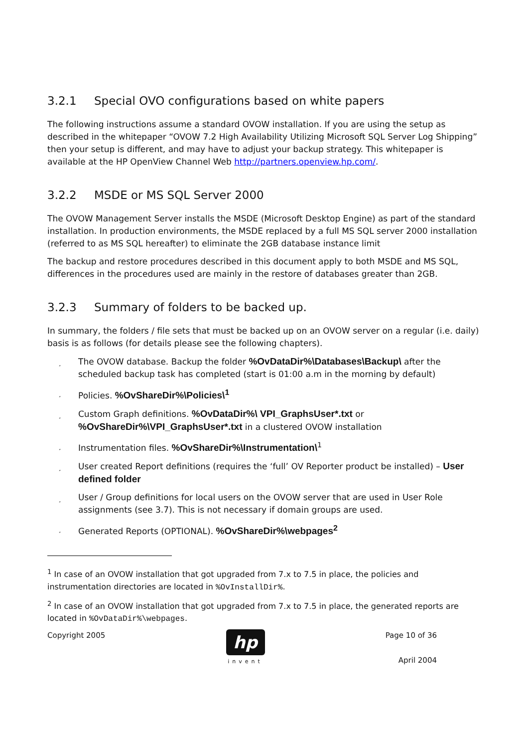3.2.1 Special OVO configurations based on white papers
The following instructions assume a standard OVOW installation. If you are using the setup as described in the whitepaper “OVOW 7.2 High Availability Utilizing Microsoft SQL Server Log Shipping” then your setup is different, and may have to adjust your backup strategy. This whitepaper is available at the HP OpenView Channel Web http://partners.openview.hp.com/.
3.2.2 MSDE or MS SQL Server 2000
The OVOW Management Server installs the MSDE (Microsoft Desktop Engine) as part of the standard installation. In production environments, the MSDE replaced by a full MS SQL server 2000 installation (referred to as MS SQL hereafter) to eliminate the 2GB database instance limit
The backup and restore procedures described in this document apply to both MSDE and MS SQL, differences in the procedures used are mainly in the restore of databases greater than 2GB.
3.2.3 Summary of folders to be backed up.
In summary, the folders / file sets that must be backed up on an OVOW server on a regular (i.e. daily) basis is as follows (for details please see the following chapters).
¸ The OVOW database. Backup the folder %OvDataDir%\Databases\Backup\ after the scheduled backup task has completed (start is 01:00 a.m in the morning by default)
¸ Policies. %OvShareDir%\Policies\<sup>1</sup>
¸ Custom Graph definitions. %OvDataDir%\ VPI_GraphsUser*.txt or %OvShareDir%\VPI_GraphsUser*.txt in a clustered OVOW installation
¸ Instrumentation files. %OvShareDir%\Instrumentation\<sup>1</sup>
¸ User created Report definitions (requires the ‘full’ OV Reporter product be installed) – User defined folder
¸ User / Group definitions for local users on the OVOW server that are used in User Role assignments (see 3.7). This is not necessary if domain groups are used.
¸ Generated Reports (OPTIONAL). %OvShareDir%\webpages<sup>2</sup>
<sup>1</sup> In case of an OVOW installation that got upgraded from 7.x to 7.5 in place, the policies and instrumentation directories are located in %OvInstallDir%.
<sup>2</sup> In case of an OVOW installation that got upgraded from 7.x to 7.5 in place, the generated reports are located in %OvDataDir%\webpages.
Copyright 2005
hp
invent
Page 10 of 36
April 2004